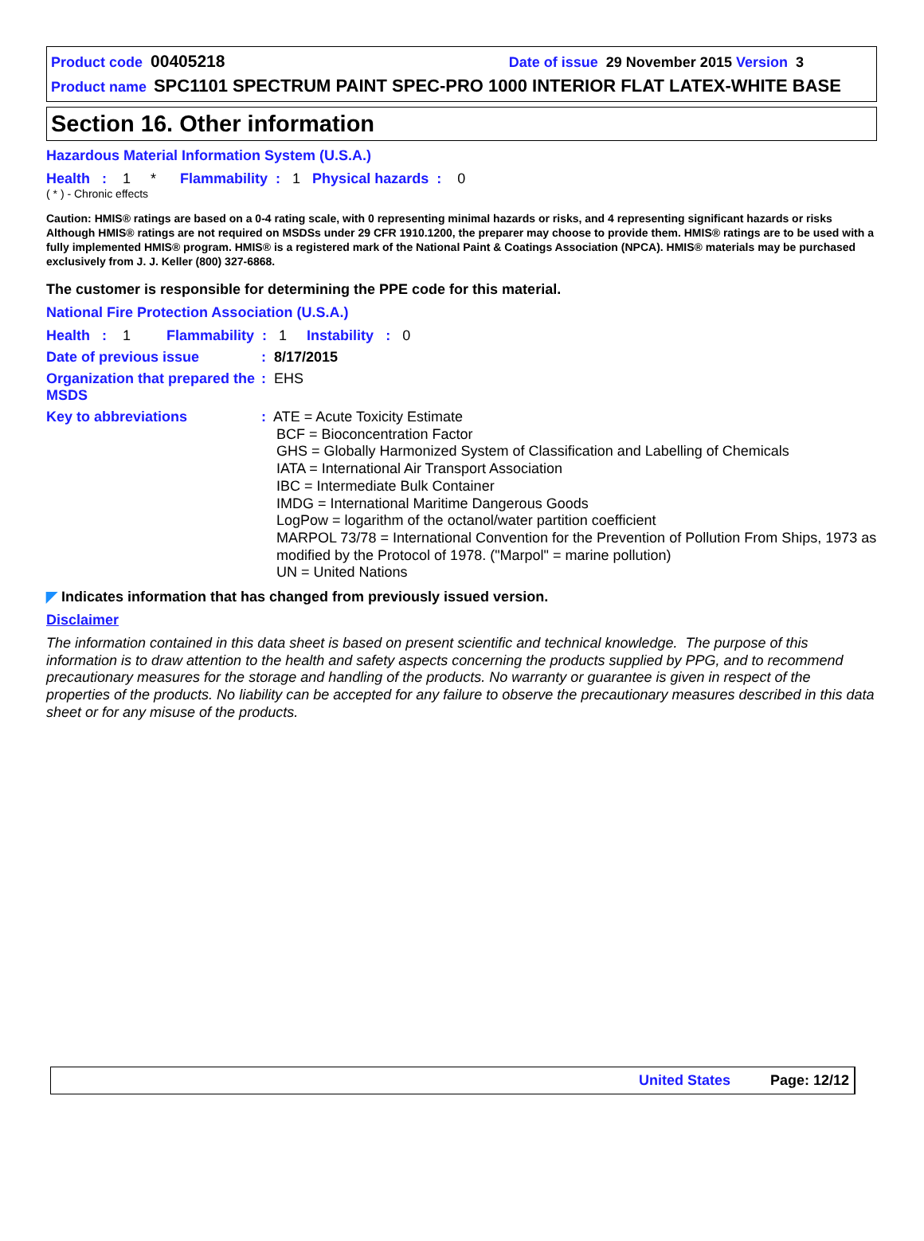Product code 00405218 Date of issue 29 November 2015 Version 3
Product name SPC1101 SPECTRUM PAINT SPEC-PRO 1000 INTERIOR FLAT LATEX-WHITE BASE
Section 16. Other information
Hazardous Material Information System (U.S.A.)
Health : 1 * Flammability : 1 Physical hazards : 0
( * ) - Chronic effects
Caution: HMIS® ratings are based on a 0-4 rating scale, with 0 representing minimal hazards or risks, and 4 representing significant hazards or risks Although HMIS® ratings are not required on MSDSs under 29 CFR 1910.1200, the preparer may choose to provide them. HMIS® ratings are to be used with a fully implemented HMIS® program. HMIS® is a registered mark of the National Paint & Coatings Association (NPCA). HMIS® materials may be purchased exclusively from J. J. Keller (800) 327-6868.
The customer is responsible for determining the PPE code for this material.
National Fire Protection Association (U.S.A.)
Health : 1 Flammability : 1 Instability : 0
Date of previous issue : 8/17/2015
Organization that prepared the MSDS
: EHS
Key to abbreviations
: ATE = Acute Toxicity Estimate
BCF = Bioconcentration Factor
GHS = Globally Harmonized System of Classification and Labelling of Chemicals
IATA = International Air Transport Association
IBC = Intermediate Bulk Container
IMDG = International Maritime Dangerous Goods
LogPow = logarithm of the octanol/water partition coefficient
MARPOL 73/78 = International Convention for the Prevention of Pollution From Ships, 1973 as modified by the Protocol of 1978. ("Marpol" = marine pollution)
UN = United Nations
◤ Indicates information that has changed from previously issued version.
Disclaimer
The information contained in this data sheet is based on present scientific and technical knowledge. The purpose of this information is to draw attention to the health and safety aspects concerning the products supplied by PPG, and to recommend precautionary measures for the storage and handling of the products. No warranty or guarantee is given in respect of the properties of the products. No liability can be accepted for any failure to observe the precautionary measures described in this data sheet or for any misuse of the products.
United States Page: 12/12